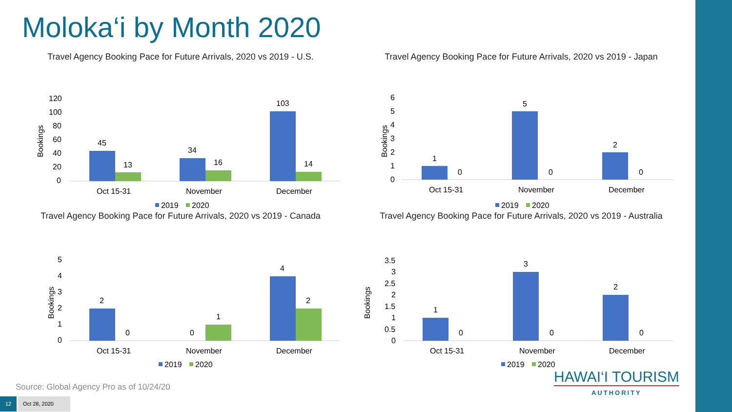Moloka‘i by Month 2020
Travel Agency Booking Pace for Future Arrivals, 2020 vs 2019 - U.S.
Bookings
120
100
80
60
40
20
0
45
13
34
16
103
14
Oct 15-31
November
December
2019
2020
Travel Agency Booking Pace for Future Arrivals, 2020 vs 2019 - Japan
Bookings
6
5
4
3
2
1
0
1
0
5
0
2
0
Oct 15-31
November
December
2019
2020
Travel Agency Booking Pace for Future Arrivals, 2020 vs 2019 - Canada
Bookings
5
4
3
2
1
0
2
0
0
1
4
2
Oct 15-31
November
December
2019
2020
Travel Agency Booking Pace for Future Arrivals, 2020 vs 2019 - Australia
Bookings
3.5
3
2.5
2
1.5
1
0.5
0
1
0
3
0
2
0
Oct 15-31
November
December
2019
2020
Source: Global Agency Pro as of 10/24/20
12 Oct 28, 2020
HAWAI‘I TOURISM
AUTHORITY